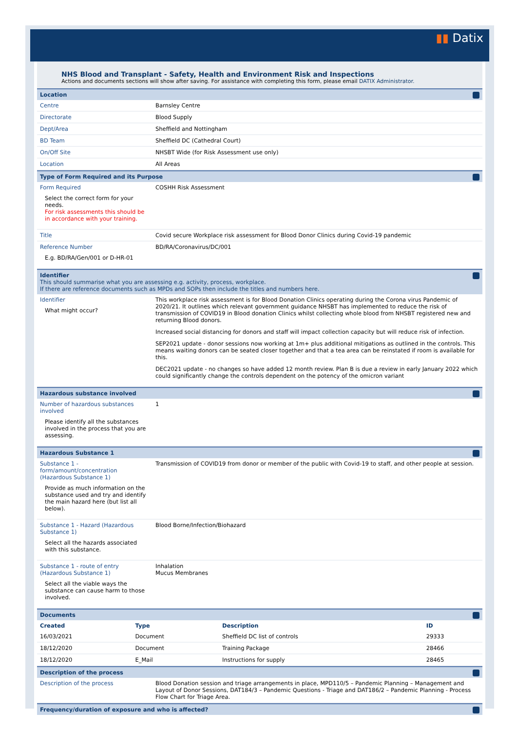▮▮ Datix
NHS Blood and Transplant - Safety, Health and Environment Risk and Inspections
Actions and documents sections will show after saving. For assistance with completing this form, please email DATIX Administrator.
Location
| Centre | Barnsley Centre |
| Directorate | Blood Supply |
| Dept/Area | Sheffield and Nottingham |
| BD Team | Sheffield DC (Cathedral Court) |
| On/Off Site | NHSBT Wide (for Risk Assessment use only) |
| Location | All Areas |
Type of Form Required and its Purpose
| Form Required Select the correct form for your needs. For risk assessments this should be in accordance with your training. | COSHH Risk Assessment |
| Title | Covid secure Workplace risk assessment for Blood Donor Clinics during Covid-19 pandemic |
| Reference Number E.g. BD/RA/Gen/001 or D-HR-01 | BD/RA/Coronavirus/DC/001 |
Identifier
This should summarise what you are assessing e.g. activity, process, workplace.
If there are reference documents such as MPDs and SOPs then include the titles and numbers here.
| Identifier What might occur? | This workplace risk assessment is for Blood Donation Clinics operating during the Corona virus Pandemic of 2020/21. It outlines which relevant government guidance NHSBT has implemented to reduce the risk of transmission of COVID19 in Blood donation Clinics whilst collecting whole blood from NHSBT registered new and returning Blood donors. Increased social distancing for donors and staff will impact collection capacity but will reduce risk of infection. SEP2021 update - donor sessions now working at 1m+ plus additional mitigations as outlined in the controls. This means waiting donors can be seated closer together and that a tea area can be reinstated if room is available for this. DEC2021 update - no changes so have added 12 month review. Plan B is due a review in early January 2022 which could significantly change the controls dependent on the potency of the omicron variant |
Hazardous substance involved
| Number of hazardous substances involved Please identify all the substances involved in the process that you are assessing. | 1 |
Hazardous Substance 1
| Substance 1 - form/amount/concentration (Hazardous Substance 1) Provide as much information on the substance used and try and identify the main hazard here (but list all below). | Transmission of COVID19 from donor or member of the public with Covid-19 to staff, and other people at session. |
| Substance 1 - Hazard (Hazardous Substance 1) Select all the hazards associated with this substance. | Blood Borne/Infection/Biohazard |
| Substance 1 - route of entry (Hazardous Substance 1) Select all the viable ways the substance can cause harm to those involved. | Inhalation Mucus Membranes |
Documents
| Created | Type | Description | ID |
| --- | --- | --- | --- |
| 16/03/2021 | Document | Sheffield DC list of controls | 29333 |
| 18/12/2020 | Document | Training Package | 28466 |
| 18/12/2020 | E_Mail | Instructions for supply | 28465 |
Description of the process
| Description of the process | Blood Donation session and triage arrangements in place, MPD110/5 – Pandemic Planning – Management and Layout of Donor Sessions, DAT184/3 – Pandemic Questions - Triage and DAT186/2 – Pandemic Planning - Process Flow Chart for Triage Area. |
Frequency/duration of exposure and who is affected?